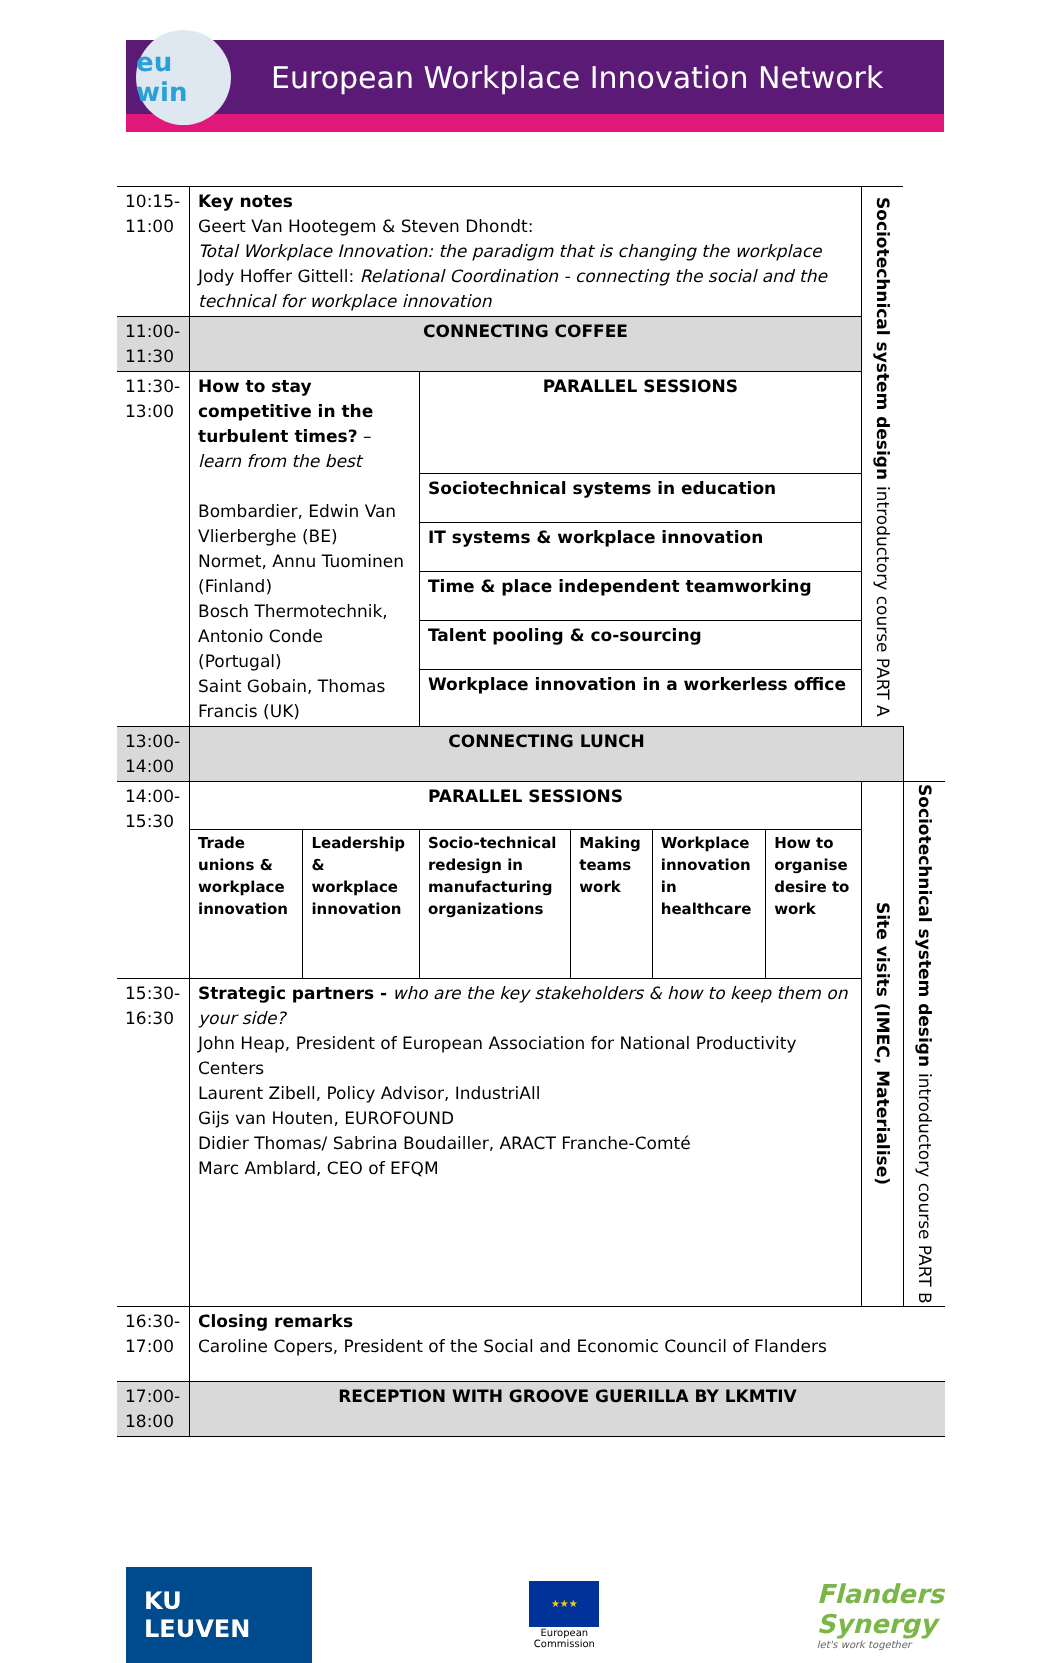eu win
European Workplace Innovation Network
| 10:15- 11:00 | Key notes Geert Van Hootegem & Steven Dhondt: Total Workplace Innovation: the paradigm that is changing the workplace Jody Hoffer Gittell: Relational Coordination - connecting the social and the technical for workplace innovation | | | | | | Sociotechnical system design introductory course PART A | |
| 11:00- 11:30 | CONNECTING COFFEE | | | | | | | |
| 11:30- 13:00 | How to stay competitive in the turbulent times? – learn from the best Bombardier, Edwin Van Vlierberghe (BE) Normet, Annu Tuominen (Finland) Bosch Thermotechnik, Antonio Conde (Portugal) Saint Gobain, Thomas Francis (UK) | | PARALLEL SESSIONS | | | | | |
| | | | Sociotechnical systems in education | | | | | |
| | | | IT systems & workplace innovation | | | | | |
| | | | Time & place independent teamworking | | | | | |
| | | | Talent pooling & co-sourcing | | | | | |
| | | | Workplace innovation in a workerless office | | | | | |
| 13:00- 14:00 | CONNECTING LUNCH | | | | | | | |
| 14:00- 15:30 | PARALLEL SESSIONS | | | | | | Site visits (IMEC, Materialise) | Sociotechnical system design introductory course PART B |
| | Trade unions & workplace innovation | Leadership & workplace innovation | Socio-technical redesign in manufacturing organizations | Making teams work | Workplace innovation in healthcare | How to organise desire to work | | |
| 15:30- 16:30 | Strategic partners - who are the key stakeholders & how to keep them on your side? John Heap, President of European Association for National Productivity Centers Laurent Zibell, Policy Advisor, IndustriAll Gijs van Houten, EUROFOUND Didier Thomas/ Sabrina Boudailler, ARACT Franche-Comté Marc Amblard, CEO of EFQM | | | | | | | |
| 16:30- 17:00 | Closing remarks Caroline Copers, President of the Social and Economic Council of Flanders | | | | | | | |
| 17:00- 18:00 | RECEPTION WITH GROOVE GUERILLA BY LKMTIV | | | | | | | |
KU LEUVEN
★★★
European
Commission
Flanders
Synergy
let's work together